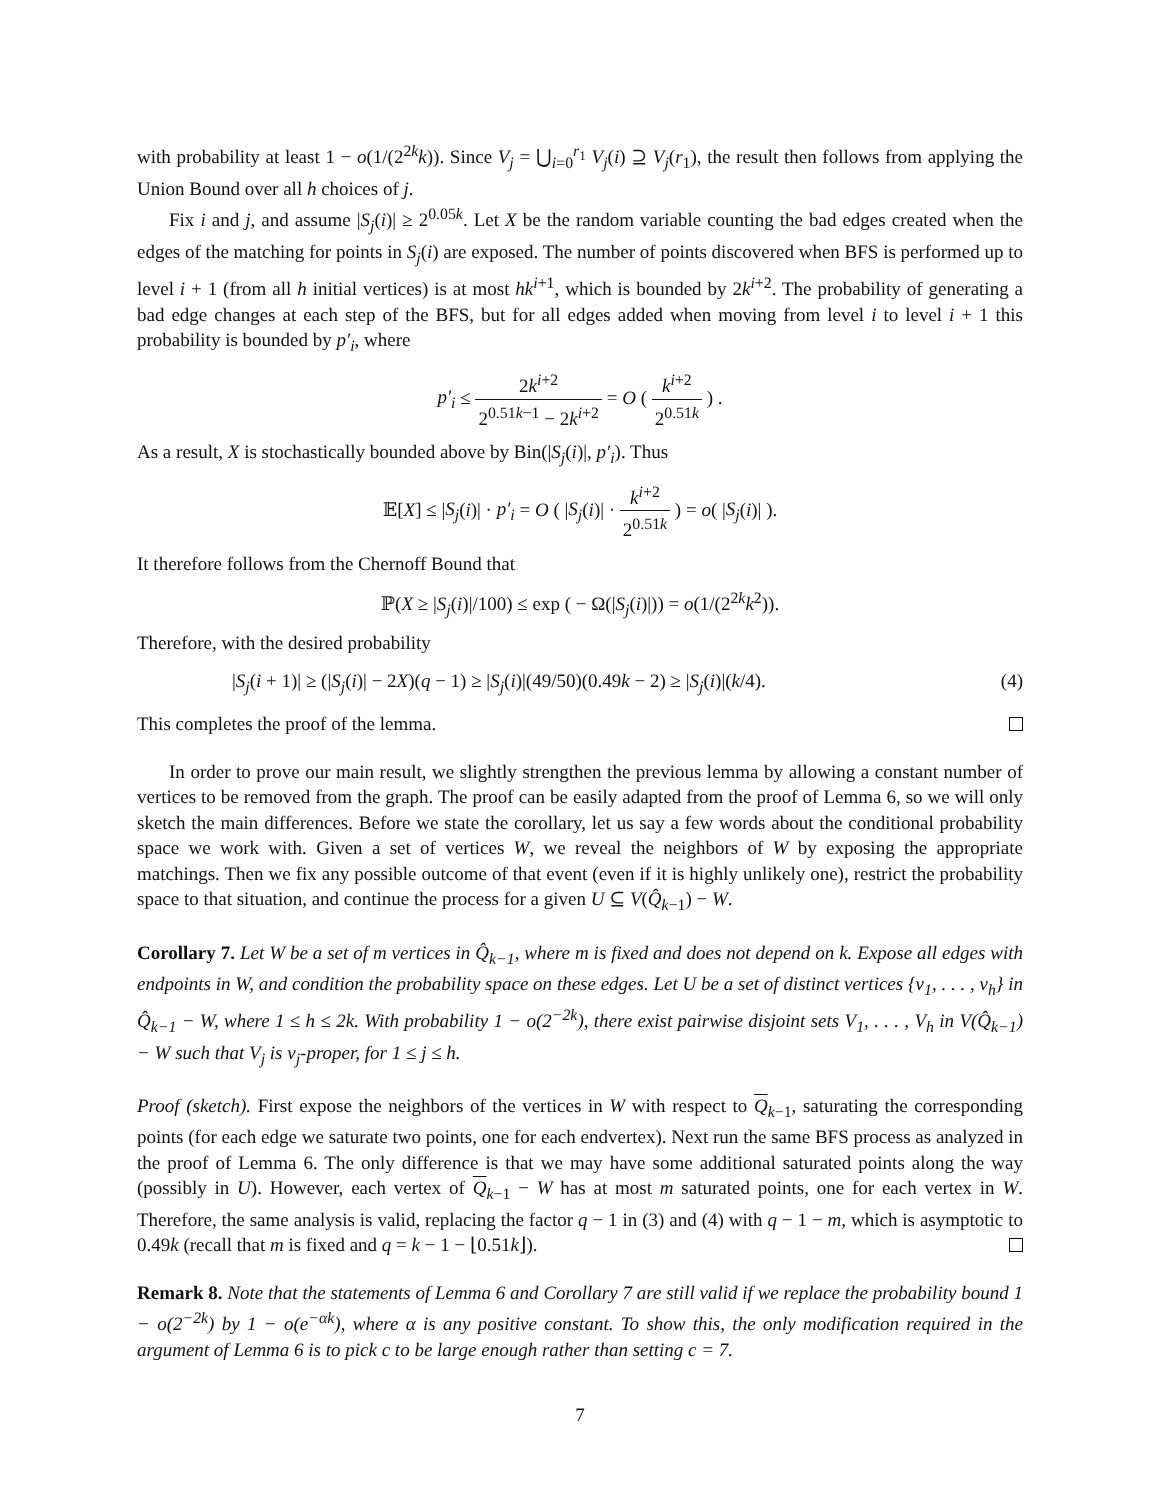with probability at least 1 − o(1/(2<sup>2k</sup>k)). Since V<sub>j</sub> = ⋃<sub>i=0</sub><sup>r<sub>1</sub></sup> V<sub>j</sub>(i) ⊇ V<sub>j</sub>(r<sub>1</sub>), the result then follows from applying the Union Bound over all h choices of j.
Fix i and j, and assume |S<sub>j</sub>(i)| ≥ 2<sup>0.05k</sup>. Let X be the random variable counting the bad edges created when the edges of the matching for points in S<sub>j</sub>(i) are exposed. The number of points discovered when BFS is performed up to level i + 1 (from all h initial vertices) is at most hk<sup>i+1</sup>, which is bounded by 2k<sup>i+2</sup>. The probability of generating a bad edge changes at each step of the BFS, but for all edges added when moving from level i to level i + 1 this probability is bounded by p′<sub>i</sub>, where
p′<sub>i</sub> ≤ 2k<sup>i+2</sup> 2<sup>0.51k−1</sup> − 2k<sup>i+2</sup> = O ( k<sup>i+2</sup> 2<sup>0.51k</sup> ) .
As a result, X is stochastically bounded above by Bin(|S<sub>j</sub>(i)|, p′<sub>i</sub>). Thus
𝔼[X] ≤ |S<sub>j</sub>(i)| · p′<sub>i</sub> = O ( |S<sub>j</sub>(i)| · k<sup>i+2</sup> 2<sup>0.51k</sup> ) = o( |S<sub>j</sub>(i)| ).
It therefore follows from the Chernoff Bound that
ℙ(X ≥ |S<sub>j</sub>(i)|/100) ≤ exp ( − Ω(|S<sub>j</sub>(i)|)) = o(1/(2<sup>2k</sup>k<sup>2</sup>)).
Therefore, with the desired probability
|S<sub>j</sub>(i + 1)| ≥ (|S<sub>j</sub>(i)| − 2X)(q − 1) ≥ |S<sub>j</sub>(i)|(49/50)(0.49k − 2) ≥ |S<sub>j</sub>(i)|(k/4). (4)
This completes the proof of the lemma.
In order to prove our main result, we slightly strengthen the previous lemma by allowing a constant number of vertices to be removed from the graph. The proof can be easily adapted from the proof of Lemma 6, so we will only sketch the main differences. Before we state the corollary, let us say a few words about the conditional probability space we work with. Given a set of vertices W, we reveal the neighbors of W by exposing the appropriate matchings. Then we fix any possible outcome of that event (even if it is highly unlikely one), restrict the probability space to that situation, and continue the process for a given U ⊆ V(Q̂<sub>k−1</sub>) − W.
Corollary 7. Let W be a set of m vertices in Q̂<sub>k−1</sub>, where m is fixed and does not depend on k. Expose all edges with endpoints in W, and condition the probability space on these edges. Let U be a set of distinct vertices {v<sub>1</sub>, . . . , v<sub>h</sub>} in Q̂<sub>k−1</sub> − W, where 1 ≤ h ≤ 2k. With probability 1 − o(2<sup>−2k</sup>), there exist pairwise disjoint sets V<sub>1</sub>, . . . , V<sub>h</sub> in V(Q̂<sub>k−1</sub>) − W such that V<sub>j</sub> is v<sub>j</sub>-proper, for 1 ≤ j ≤ h.
Proof (sketch). First expose the neighbors of the vertices in W with respect to Q<sub>k−1</sub>, saturating the corresponding points (for each edge we saturate two points, one for each endvertex). Next run the same BFS process as analyzed in the proof of Lemma 6. The only difference is that we may have some additional saturated points along the way (possibly in U). However, each vertex of Q<sub>k−1</sub> − W has at most m saturated points, one for each vertex in W. Therefore, the same analysis is valid, replacing the factor q − 1 in (3) and (4) with q − 1 − m, which is asymptotic to 0.49k (recall that m is fixed and q = k − 1 − ⌊0.51k⌋).
Remark 8. Note that the statements of Lemma 6 and Corollary 7 are still valid if we replace the probability bound 1 − o(2<sup>−2k</sup>) by 1 − o(e<sup>−αk</sup>), where α is any positive constant. To show this, the only modification required in the argument of Lemma 6 is to pick c to be large enough rather than setting c = 7.
7